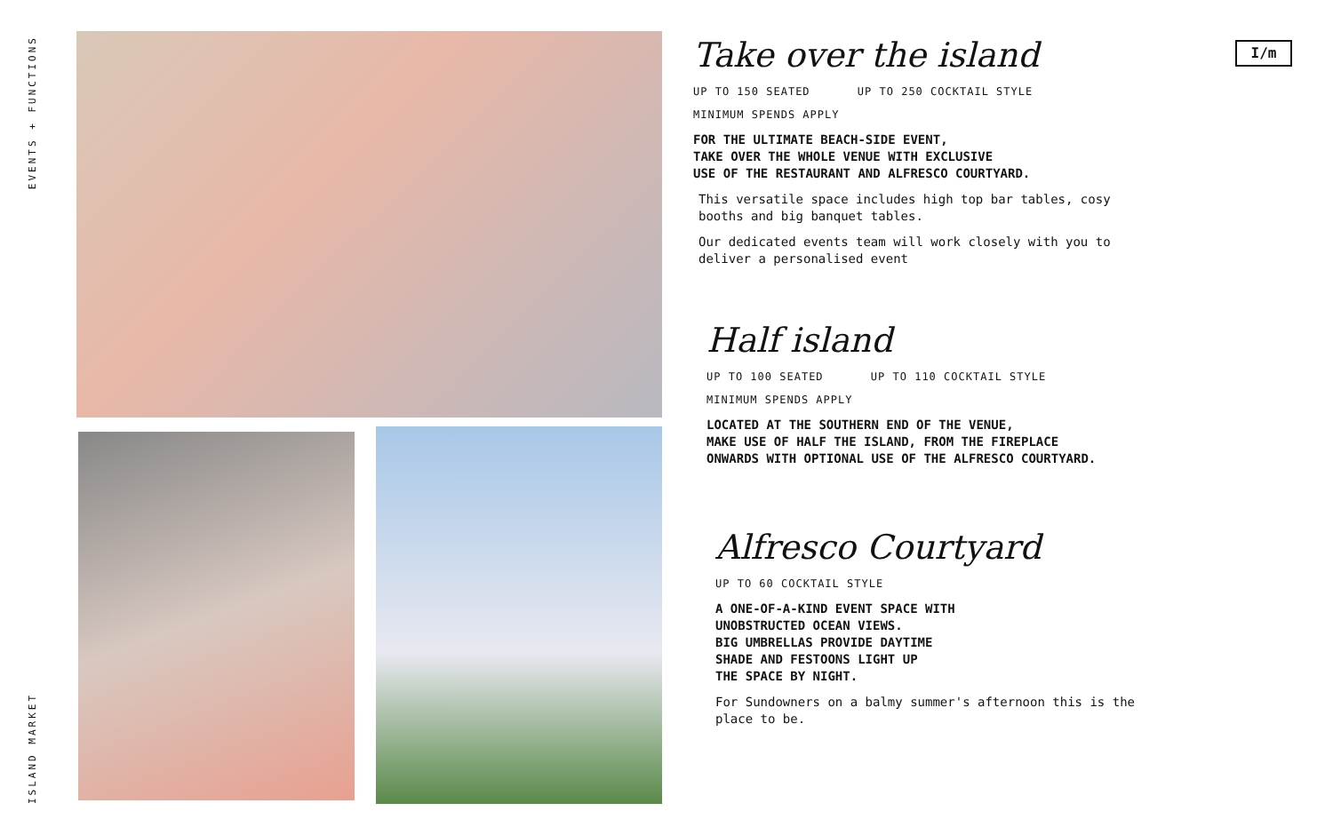EVENTS + FUNCTIONS
I/m
Take over the island
UP TO 150 SEATED UP TO 250 COCKTAIL STYLE
MINIMUM SPENDS APPLY
FOR THE ULTIMATE BEACH-SIDE EVENT,
TAKE OVER THE WHOLE VENUE WITH EXCLUSIVE
USE OF THE RESTAURANT AND ALFRESCO COURTYARD.
This versatile space includes high top bar tables, cosy booths and big banquet tables.
Our dedicated events team will work closely with you to deliver a personalised event
Half island
UP TO 100 SEATED UP TO 110 COCKTAIL STYLE
MINIMUM SPENDS APPLY
LOCATED AT THE SOUTHERN END OF THE VENUE,
MAKE USE OF HALF THE ISLAND, FROM THE FIREPLACE
ONWARDS WITH OPTIONAL USE OF THE ALFRESCO COURTYARD.
Alfresco Courtyard
UP TO 60 COCKTAIL STYLE
A ONE-OF-A-KIND EVENT SPACE WITH
UNOBSTRUCTED OCEAN VIEWS.
BIG UMBRELLAS PROVIDE DAYTIME
SHADE AND FESTOONS LIGHT UP
THE SPACE BY NIGHT.
For Sundowners on a balmy summer's afternoon this is the place to be.
ISLAND MARKET